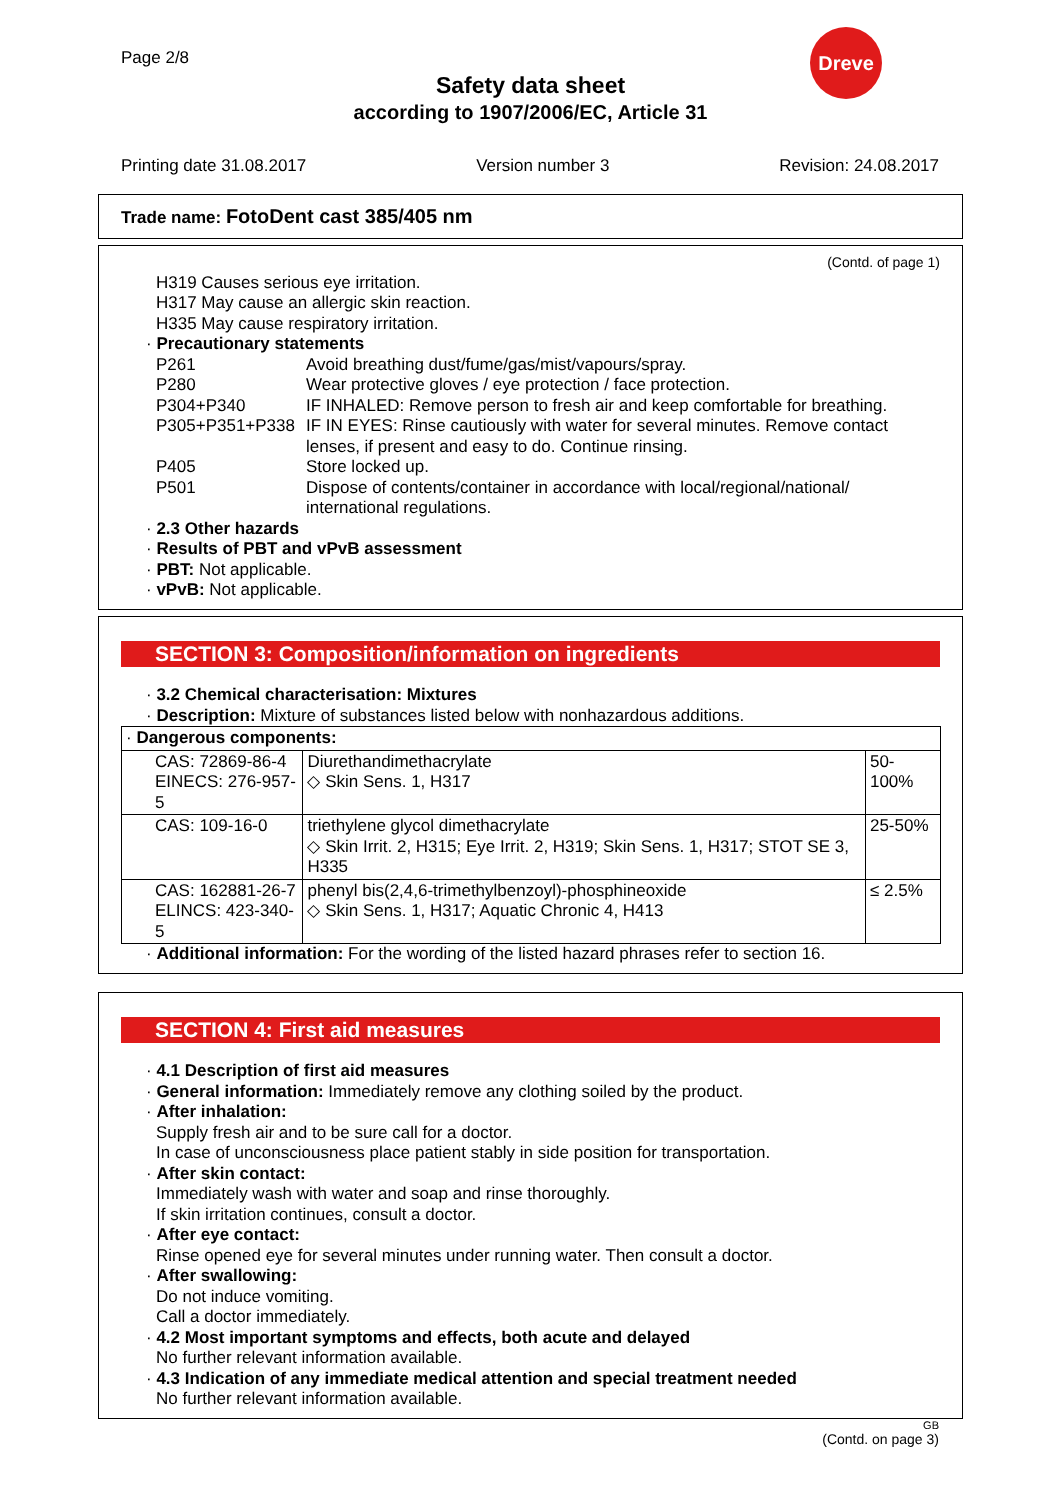Page 2/8
Dreve
Safety data sheet
according to 1907/2006/EC, Article 31
Printing date 31.08.2017 Version number 3 Revision: 24.08.2017
Trade name: FotoDent cast 385/405 nm
(Contd. of page 1)
H319 Causes serious eye irritation.
H317 May cause an allergic skin reaction.
H335 May cause respiratory irritation.
· Precautionary statements
| P261 | Avoid breathing dust/fume/gas/mist/vapours/spray. |
| P280 | Wear protective gloves / eye protection / face protection. |
| P304+P340 | IF INHALED: Remove person to fresh air and keep comfortable for breathing. |
| P305+P351+P338 | IF IN EYES: Rinse cautiously with water for several minutes. Remove contact lenses, if present and easy to do. Continue rinsing. |
| P405 | Store locked up. |
| P501 | Dispose of contents/container in accordance with local/regional/national/ international regulations. |
· 2.3 Other hazards
· Results of PBT and vPvB assessment
· PBT: Not applicable.
· vPvB: Not applicable.
SECTION 3: Composition/information on ingredients
· 3.2 Chemical characterisation: Mixtures
· Description: Mixture of substances listed below with nonhazardous additions.
| · Dangerous components: | | |
| CAS: 72869-86-4 EINECS: 276-957-5 | Diurethandimethacrylate ◇ Skin Sens. 1, H317 | 50-100% |
| CAS: 109-16-0 | triethylene glycol dimethacrylate ◇ Skin Irrit. 2, H315; Eye Irrit. 2, H319; Skin Sens. 1, H317; STOT SE 3, H335 | 25-50% |
| CAS: 162881-26-7 ELINCS: 423-340-5 | phenyl bis(2,4,6-trimethylbenzoyl)-phosphineoxide ◇ Skin Sens. 1, H317; Aquatic Chronic 4, H413 | ≤ 2.5% |
· Additional information: For the wording of the listed hazard phrases refer to section 16.
SECTION 4: First aid measures
· 4.1 Description of first aid measures
· General information: Immediately remove any clothing soiled by the product.
· After inhalation:
Supply fresh air and to be sure call for a doctor.
In case of unconsciousness place patient stably in side position for transportation.
· After skin contact:
Immediately wash with water and soap and rinse thoroughly.
If skin irritation continues, consult a doctor.
· After eye contact:
Rinse opened eye for several minutes under running water. Then consult a doctor.
· After swallowing:
Do not induce vomiting.
Call a doctor immediately.
· 4.2 Most important symptoms and effects, both acute and delayed
No further relevant information available.
· 4.3 Indication of any immediate medical attention and special treatment needed
No further relevant information available.
GB
(Contd. on page 3)